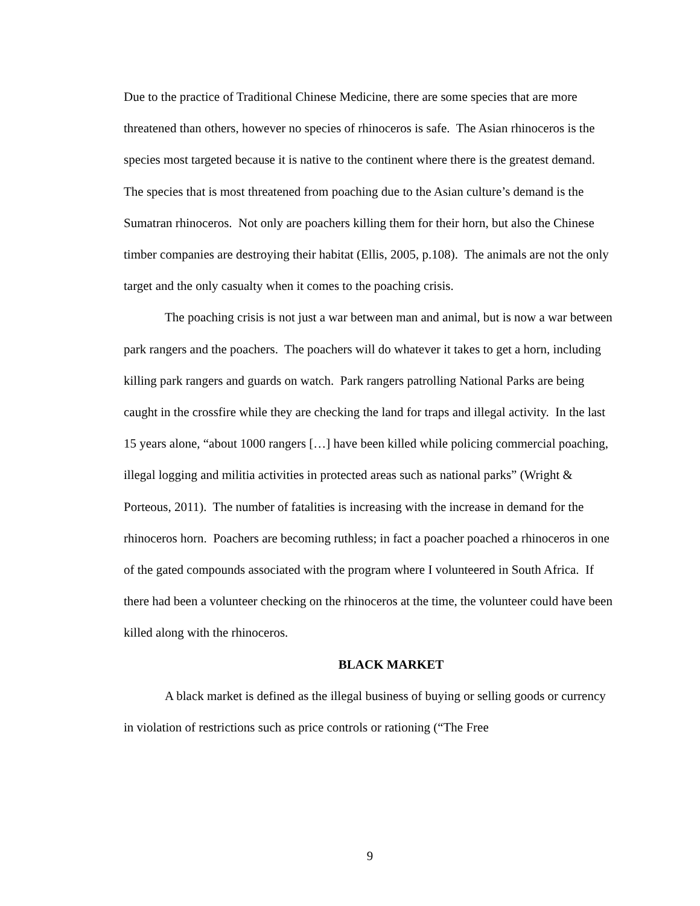Due to the practice of Traditional Chinese Medicine, there are some species that are more threatened than others, however no species of rhinoceros is safe. The Asian rhinoceros is the species most targeted because it is native to the continent where there is the greatest demand. The species that is most threatened from poaching due to the Asian culture’s demand is the Sumatran rhinoceros. Not only are poachers killing them for their horn, but also the Chinese timber companies are destroying their habitat (Ellis, 2005, p.108). The animals are not the only target and the only casualty when it comes to the poaching crisis.
The poaching crisis is not just a war between man and animal, but is now a war between park rangers and the poachers. The poachers will do whatever it takes to get a horn, including killing park rangers and guards on watch. Park rangers patrolling National Parks are being caught in the crossfire while they are checking the land for traps and illegal activity. In the last 15 years alone, “about 1000 rangers […] have been killed while policing commercial poaching, illegal logging and militia activities in protected areas such as national parks” (Wright & Porteous, 2011). The number of fatalities is increasing with the increase in demand for the rhinoceros horn. Poachers are becoming ruthless; in fact a poacher poached a rhinoceros in one of the gated compounds associated with the program where I volunteered in South Africa. If there had been a volunteer checking on the rhinoceros at the time, the volunteer could have been killed along with the rhinoceros.
BLACK MARKET
A black market is defined as the illegal business of buying or selling goods or currency in violation of restrictions such as price controls or rationing (“The Free
9